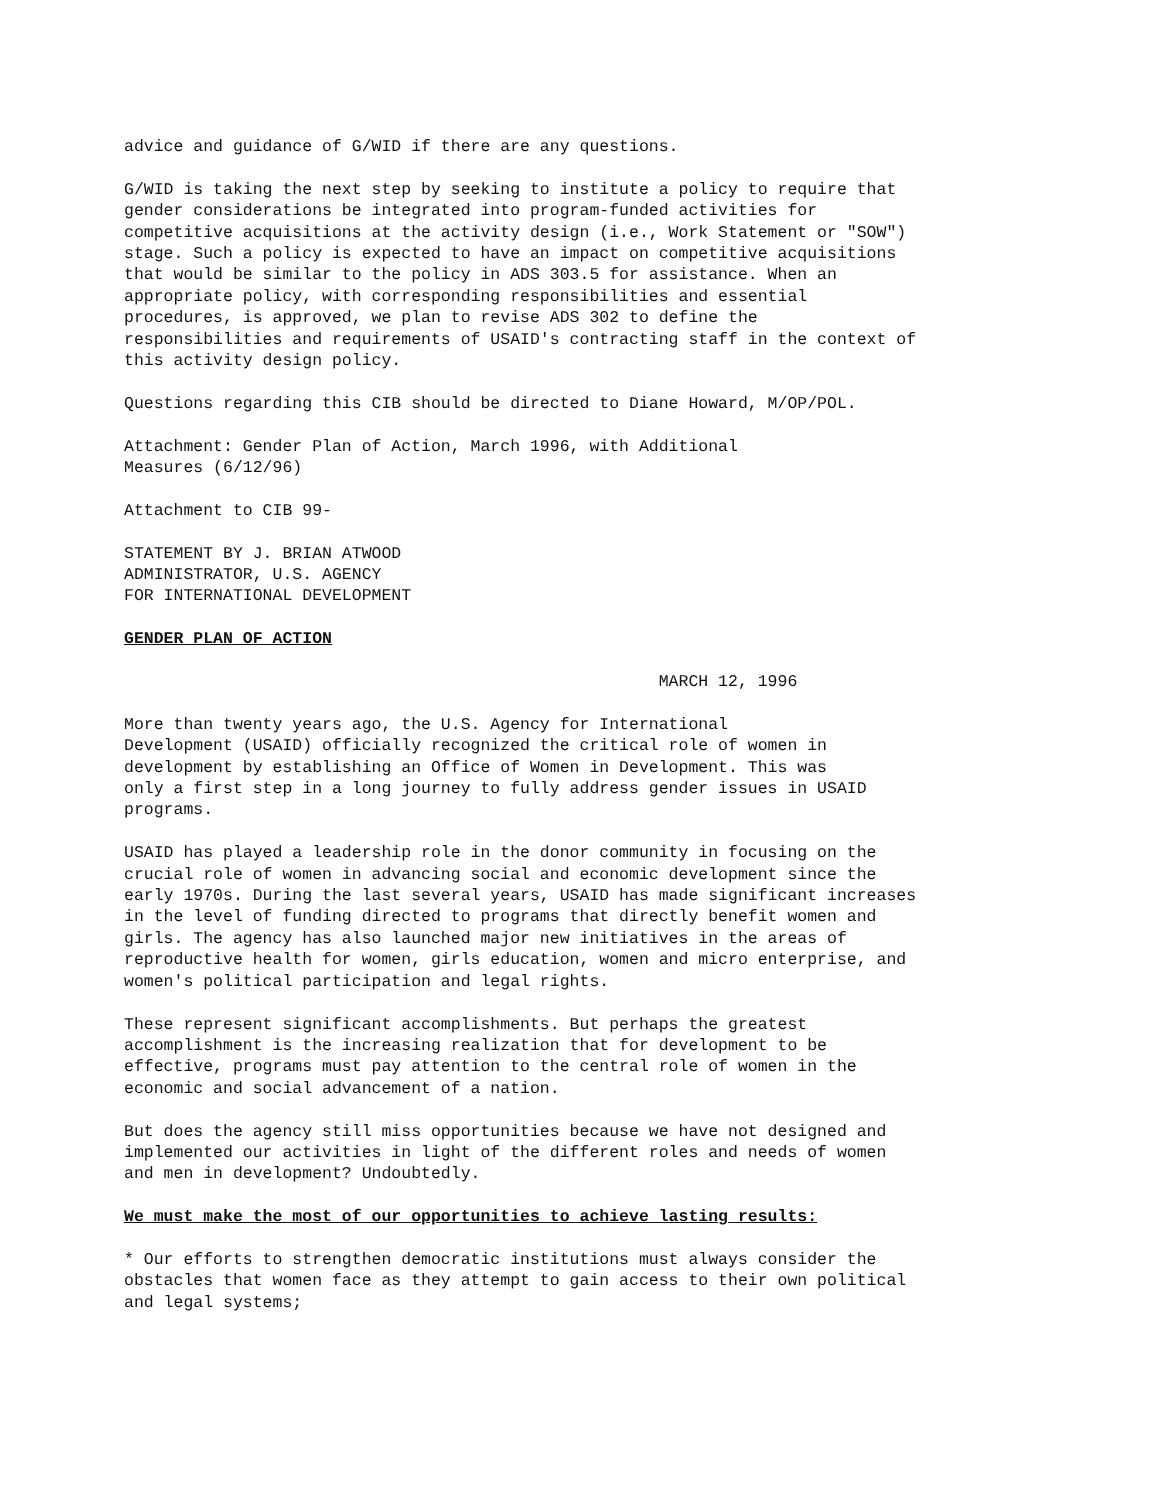advice and guidance of G/WID if there are any questions.
G/WID is taking the next step by seeking to institute a policy to require that gender considerations be integrated into program-funded activities for competitive acquisitions at the activity design (i.e., Work Statement or "SOW") stage. Such a policy is expected to have an impact on competitive acquisitions that would be similar to the policy in ADS 303.5 for assistance. When an appropriate policy, with corresponding responsibilities and essential procedures, is approved, we plan to revise ADS 302 to define the responsibilities and requirements of USAID's contracting staff in the context of this activity design policy.
Questions regarding this CIB should be directed to Diane Howard, M/OP/POL.
Attachment: Gender Plan of Action, March 1996, with Additional Measures (6/12/96)
Attachment to CIB 99-
STATEMENT BY J. BRIAN ATWOOD ADMINISTRATOR, U.S. AGENCY FOR INTERNATIONAL DEVELOPMENT
GENDER PLAN OF ACTION
MARCH 12, 1996
More than twenty years ago, the U.S. Agency for International Development (USAID) officially recognized the critical role of women in development by establishing an Office of Women in Development. This was only a first step in a long journey to fully address gender issues in USAID programs.
USAID has played a leadership role in the donor community in focusing on the crucial role of women in advancing social and economic development since the early 1970s. During the last several years, USAID has made significant increases in the level of funding directed to programs that directly benefit women and girls. The agency has also launched major new initiatives in the areas of reproductive health for women, girls education, women and micro enterprise, and women's political participation and legal rights.
These represent significant accomplishments. But perhaps the greatest accomplishment is the increasing realization that for development to be effective, programs must pay attention to the central role of women in the economic and social advancement of a nation.
But does the agency still miss opportunities because we have not designed and implemented our activities in light of the different roles and needs of women and men in development? Undoubtedly.
We must make the most of our opportunities to achieve lasting results:
* Our efforts to strengthen democratic institutions must always consider the obstacles that women face as they attempt to gain access to their own political and legal systems;